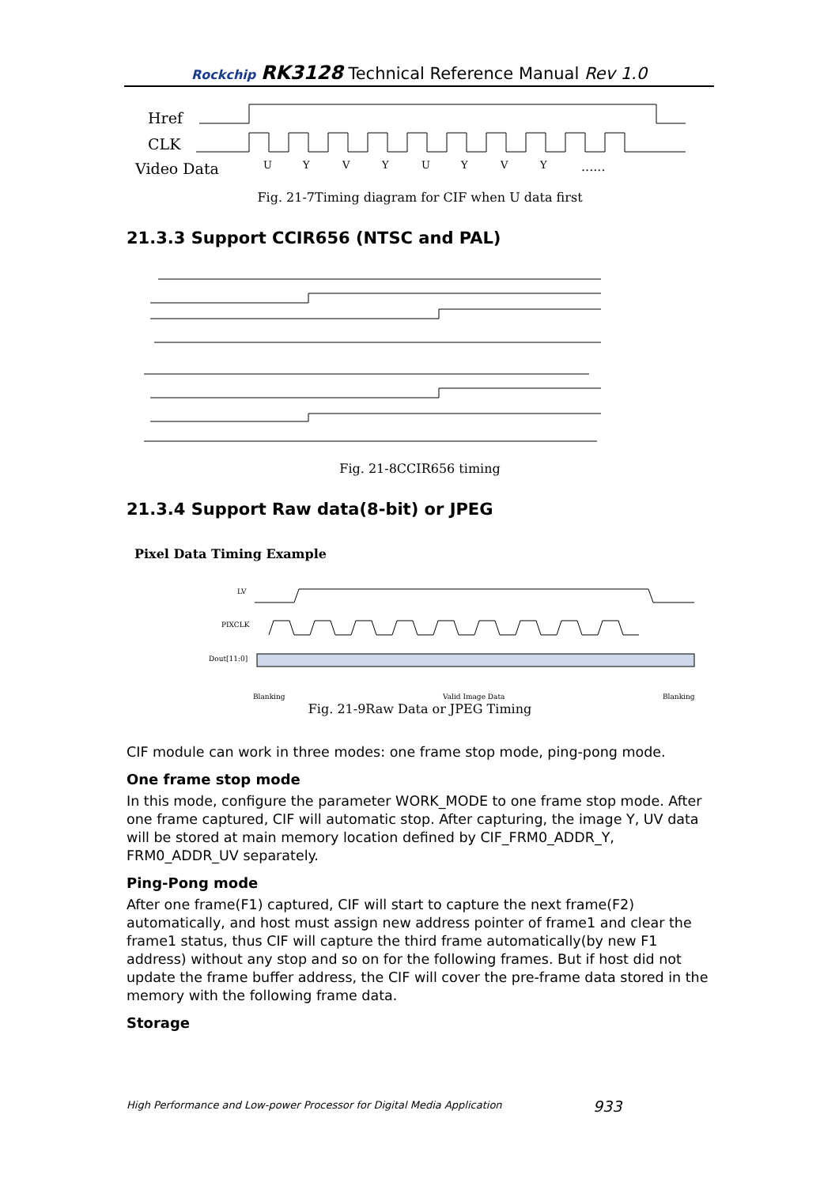Rockchip RK3128 Technical Reference Manual Rev 1.0
Href
CLK
Video Data
U
Y
V
Y
U
Y
V
Y
......
Fig. 21-7Timing diagram for CIF when U data first
21.3.3 Support CCIR656 (NTSC and PAL)
Fig. 21-8CCIR656 timing
21.3.4 Support Raw data(8-bit) or JPEG
Pixel Data Timing Example
LV
PIXCLK
Dout[11:0]
Blanking
Valid Image Data
Blanking
Fig. 21-9Raw Data or JPEG Timing
CIF module can work in three modes: one frame stop mode, ping-pong mode.
One frame stop mode
In this mode, configure the parameter WORK_MODE to one frame stop mode. After one frame captured, CIF will automatic stop. After capturing, the image Y, UV data will be stored at main memory location defined by CIF_FRM0_ADDR_Y, FRM0_ADDR_UV separately.
Ping-Pong mode
After one frame(F1) captured, CIF will start to capture the next frame(F2) automatically, and host must assign new address pointer of frame1 and clear the frame1 status, thus CIF will capture the third frame automatically(by new F1 address) without any stop and so on for the following frames. But if host did not update the frame buffer address, the CIF will cover the pre-frame data stored in the memory with the following frame data.
Storage
High Performance and Low-power Processor for Digital Media Application
933